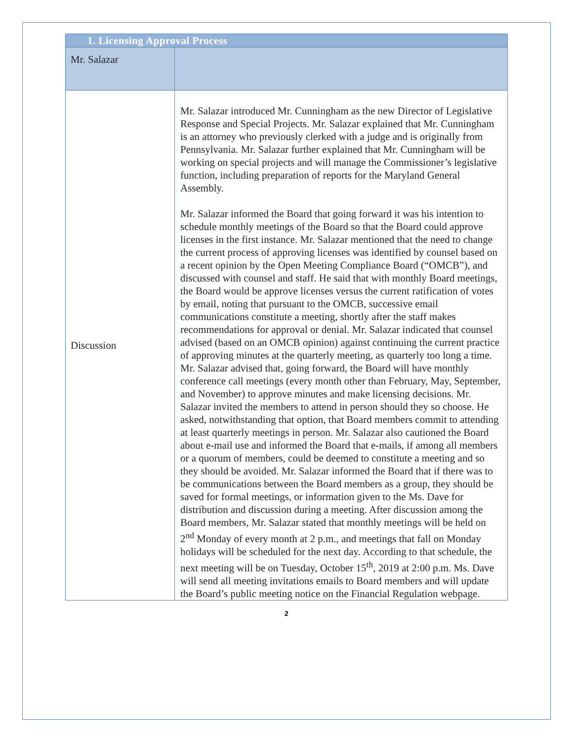| 1. Licensing Approval Process | |
| Mr. Salazar | |
| Discussion | Mr. Salazar introduced Mr. Cunningham as the new Director of Legislative Response and Special Projects. Mr. Salazar explained that Mr. Cunningham is an attorney who previously clerked with a judge and is originally from Pennsylvania. Mr. Salazar further explained that Mr. Cunningham will be working on special projects and will manage the Commissioner’s legislative function, including preparation of reports for the Maryland General Assembly. Mr. Salazar informed the Board that going forward it was his intention to schedule monthly meetings of the Board so that the Board could approve licenses in the first instance. Mr. Salazar mentioned that the need to change the current process of approving licenses was identified by counsel based on a recent opinion by the Open Meeting Compliance Board (“OMCB”), and discussed with counsel and staff. He said that with monthly Board meetings, the Board would be approve licenses versus the current ratification of votes by email, noting that pursuant to the OMCB, successive email communications constitute a meeting, shortly after the staff makes recommendations for approval or denial. Mr. Salazar indicated that counsel advised (based on an OMCB opinion) against continuing the current practice of approving minutes at the quarterly meeting, as quarterly too long a time. Mr. Salazar advised that, going forward, the Board will have monthly conference call meetings (every month other than February, May, September, and November) to approve minutes and make licensing decisions. Mr. Salazar invited the members to attend in person should they so choose. He asked, notwithstanding that option, that Board members commit to attending at least quarterly meetings in person. Mr. Salazar also cautioned the Board about e-mail use and informed the Board that e-mails, if among all members or a quorum of members, could be deemed to constitute a meeting and so they should be avoided. Mr. Salazar informed the Board that if there was to be communications between the Board members as a group, they should be saved for formal meetings, or information given to the Ms. Dave for distribution and discussion during a meeting. After discussion among the Board members, Mr. Salazar stated that monthly meetings will be held on 2<sup>nd</sup> Monday of every month at 2 p.m., and meetings that fall on Monday holidays will be scheduled for the next day. According to that schedule, the next meeting will be on Tuesday, October 15<sup>th</sup>, 2019 at 2:00 p.m. Ms. Dave will send all meeting invitations emails to Board members and will update the Board’s public meeting notice on the Financial Regulation webpage. |
2